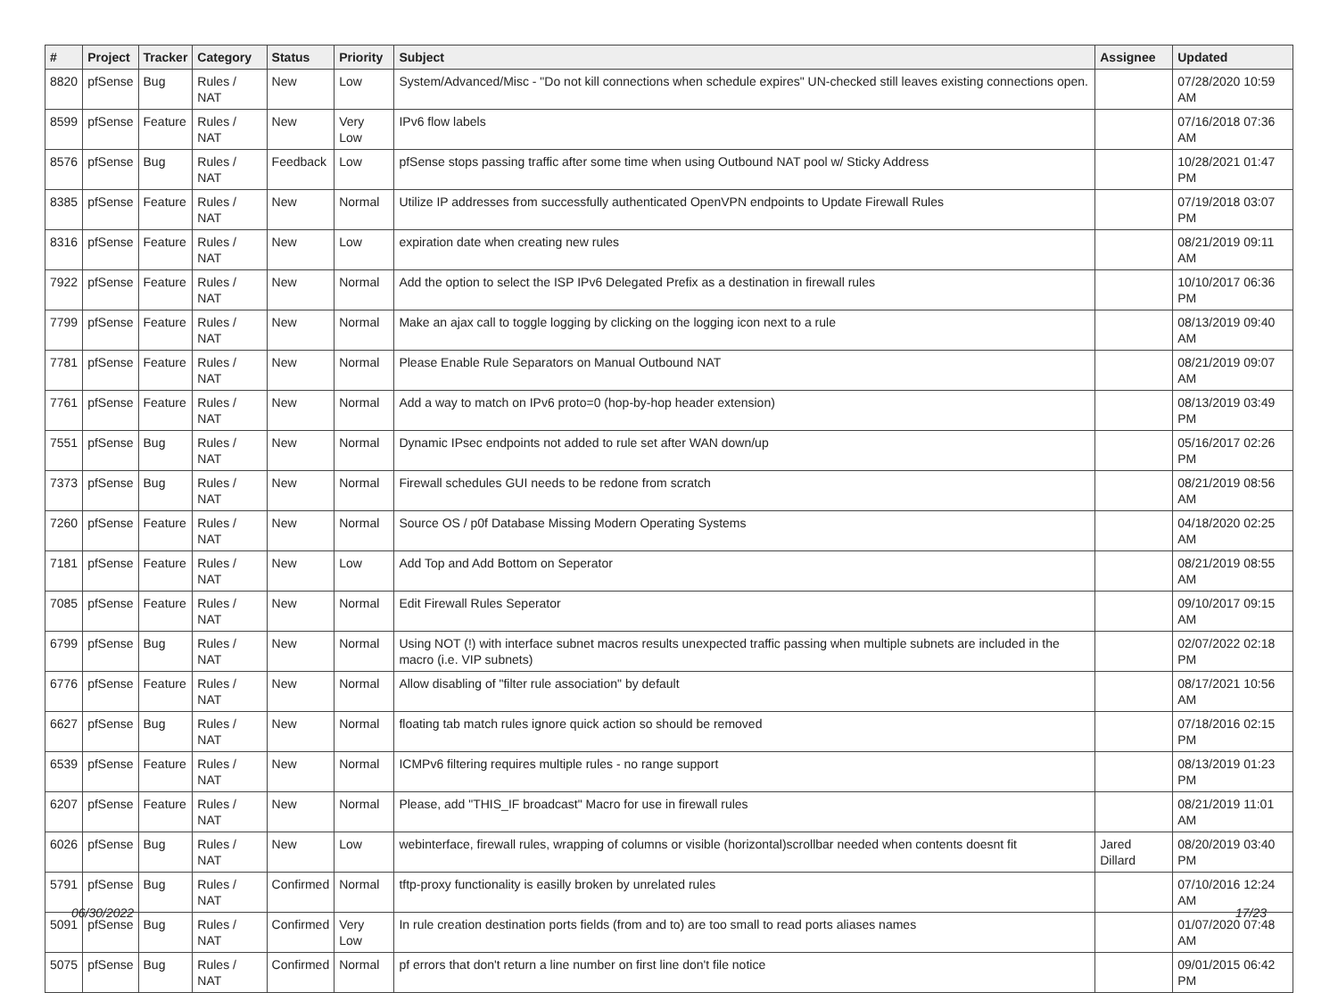| # | Project | Tracker | Category | Status | Priority | Subject | Assignee | Updated |
| --- | --- | --- | --- | --- | --- | --- | --- | --- |
| 8820 | pfSense | Bug | Rules / NAT | New | Low | System/Advanced/Misc - "Do not kill connections when schedule expires" UN-checked still leaves existing connections open. | | 07/28/2020 10:59 AM |
| 8599 | pfSense | Feature | Rules / NAT | New | Very Low | IPv6 flow labels | | 07/16/2018 07:36 AM |
| 8576 | pfSense | Bug | Rules / NAT | Feedback | Low | pfSense stops passing traffic after some time when using Outbound NAT pool w/ Sticky Address | | 10/28/2021 01:47 PM |
| 8385 | pfSense | Feature | Rules / NAT | New | Normal | Utilize IP addresses from successfully authenticated OpenVPN endpoints to Update Firewall Rules | | 07/19/2018 03:07 PM |
| 8316 | pfSense | Feature | Rules / NAT | New | Low | expiration date when creating new rules | | 08/21/2019 09:11 AM |
| 7922 | pfSense | Feature | Rules / NAT | New | Normal | Add the option to select the ISP IPv6 Delegated Prefix as a destination in firewall rules | | 10/10/2017 06:36 PM |
| 7799 | pfSense | Feature | Rules / NAT | New | Normal | Make an ajax call to toggle logging by clicking on the logging icon next to a rule | | 08/13/2019 09:40 AM |
| 7781 | pfSense | Feature | Rules / NAT | New | Normal | Please Enable Rule Separators on Manual Outbound NAT | | 08/21/2019 09:07 AM |
| 7761 | pfSense | Feature | Rules / NAT | New | Normal | Add a way to match on IPv6 proto=0 (hop-by-hop header extension) | | 08/13/2019 03:49 PM |
| 7551 | pfSense | Bug | Rules / NAT | New | Normal | Dynamic IPsec endpoints not added to rule set after WAN down/up | | 05/16/2017 02:26 PM |
| 7373 | pfSense | Bug | Rules / NAT | New | Normal | Firewall schedules GUI needs to be redone from scratch | | 08/21/2019 08:56 AM |
| 7260 | pfSense | Feature | Rules / NAT | New | Normal | Source OS / p0f Database Missing Modern Operating Systems | | 04/18/2020 02:25 AM |
| 7181 | pfSense | Feature | Rules / NAT | New | Low | Add Top and Add Bottom on Seperator | | 08/21/2019 08:55 AM |
| 7085 | pfSense | Feature | Rules / NAT | New | Normal | Edit Firewall Rules Seperator | | 09/10/2017 09:15 AM |
| 6799 | pfSense | Bug | Rules / NAT | New | Normal | Using NOT (!) with interface subnet macros results unexpected traffic passing when multiple subnets are included in the macro (i.e. VIP subnets) | | 02/07/2022 02:18 PM |
| 6776 | pfSense | Feature | Rules / NAT | New | Normal | Allow disabling of "filter rule association" by default | | 08/17/2021 10:56 AM |
| 6627 | pfSense | Bug | Rules / NAT | New | Normal | floating tab match rules ignore quick action so should be removed | | 07/18/2016 02:15 PM |
| 6539 | pfSense | Feature | Rules / NAT | New | Normal | ICMPv6 filtering requires multiple rules - no range support | | 08/13/2019 01:23 PM |
| 6207 | pfSense | Feature | Rules / NAT | New | Normal | Please, add "THIS_IF broadcast" Macro for use in firewall rules | | 08/21/2019 11:01 AM |
| 6026 | pfSense | Bug | Rules / NAT | New | Low | webinterface, firewall rules, wrapping of columns or visible (horizontal)scrollbar needed when contents doesnt fit | Jared Dillard | 08/20/2019 03:40 PM |
| 5791 | pfSense | Bug | Rules / NAT | Confirmed | Normal | tftp-proxy functionality is easilly broken by unrelated rules | | 07/10/2016 12:24 AM |
| 5091 | pfSense | Bug | Rules / NAT | Confirmed | Very Low | In rule creation destination ports fields (from and to) are too small to read ports aliases names | | 01/07/2020 07:48 AM |
| 5075 | pfSense | Bug | Rules / NAT | Confirmed | Normal | pf errors that don't return a line number on first line don't file notice | | 09/01/2015 06:42 PM |
06/30/2022 17/23